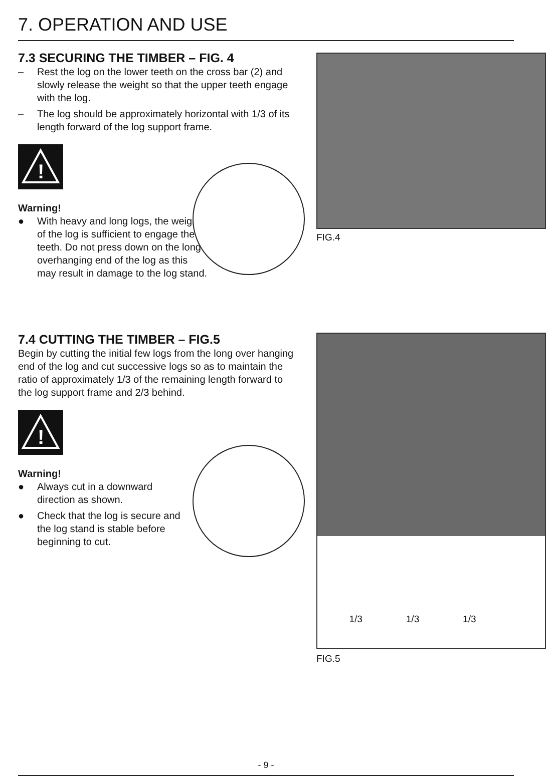7. OPERATION AND USE
7.3 SECURING THE TIMBER – FIG. 4
– Rest the log on the lower teeth on the cross bar (2) and slowly release the weight so that the upper teeth engage with the log.
– The log should be approximately horizontal with 1/3 of its length forward of the log support frame.
!
Warning!
● With heavy and long logs, the weight of the log is sufficient to engage the teeth. Do not press down on the long overhanging end of the log as this may result in damage to the log stand.
FIG.4
7.4 CUTTING THE TIMBER – FIG.5
Begin by cutting the initial few logs from the long over hanging end of the log and cut successive logs so as to maintain the ratio of approximately 1/3 of the remaining length forward to the log support frame and 2/3 behind.
!
Warning!
● Always cut in a downward direction as shown.
● Check that the log is secure and the log stand is stable before beginning to cut.
1/3 1/3 1/3
FIG.5
- 9 -